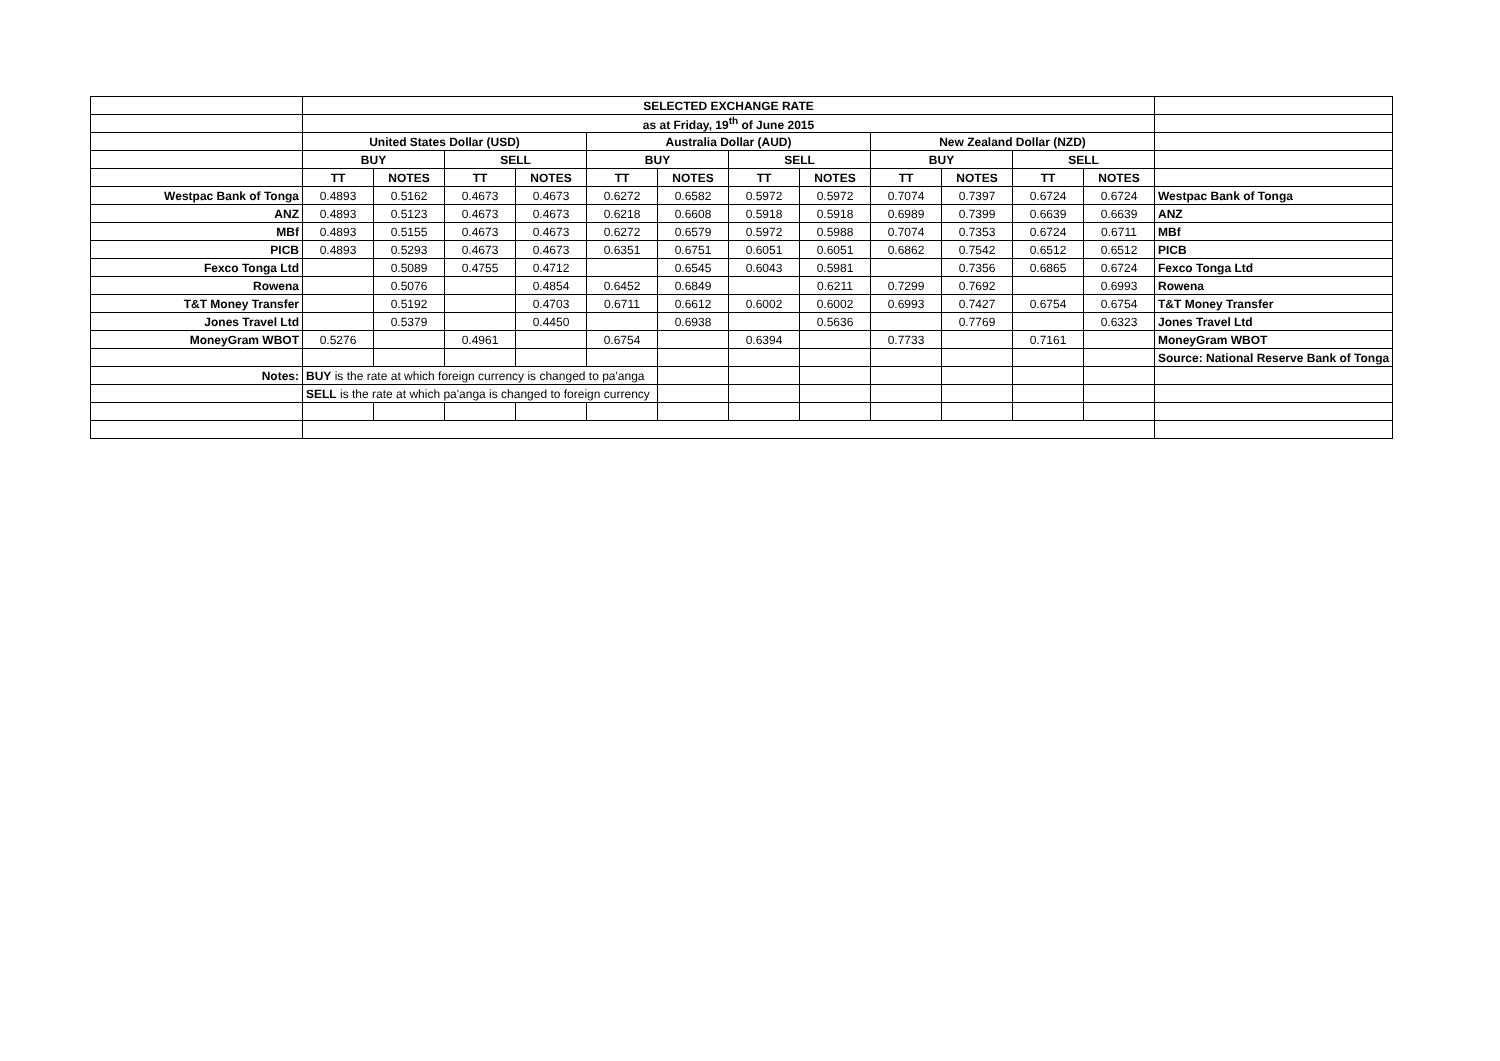| | SELECTED EXCHANGE RATE | | | | | | | | | | | | |
| | as at Friday, 19<sup>th</sup> of June 2015 | | | | | | | | | | | | |
| | United States Dollar (USD) | | | | Australia Dollar (AUD) | | | | New Zealand Dollar (NZD) | | | | |
| | BUY | | SELL | | BUY | | SELL | | BUY | | SELL | | |
| | TT | NOTES | TT | NOTES | TT | NOTES | TT | NOTES | TT | NOTES | TT | NOTES | |
| Westpac Bank of Tonga | 0.4893 | 0.5162 | 0.4673 | 0.4673 | 0.6272 | 0.6582 | 0.5972 | 0.5972 | 0.7074 | 0.7397 | 0.6724 | 0.6724 | Westpac Bank of Tonga |
| ANZ | 0.4893 | 0.5123 | 0.4673 | 0.4673 | 0.6218 | 0.6608 | 0.5918 | 0.5918 | 0.6989 | 0.7399 | 0.6639 | 0.6639 | ANZ |
| MBf | 0.4893 | 0.5155 | 0.4673 | 0.4673 | 0.6272 | 0.6579 | 0.5972 | 0.5988 | 0.7074 | 0.7353 | 0.6724 | 0.6711 | MBf |
| PICB | 0.4893 | 0.5293 | 0.4673 | 0.4673 | 0.6351 | 0.6751 | 0.6051 | 0.6051 | 0.6862 | 0.7542 | 0.6512 | 0.6512 | PICB |
| Fexco Tonga Ltd | | 0.5089 | 0.4755 | 0.4712 | | 0.6545 | 0.6043 | 0.5981 | | 0.7356 | 0.6865 | 0.6724 | Fexco Tonga Ltd |
| Rowena | | 0.5076 | | 0.4854 | 0.6452 | 0.6849 | | 0.6211 | 0.7299 | 0.7692 | | 0.6993 | Rowena |
| T&T Money Transfer | | 0.5192 | | 0.4703 | 0.6711 | 0.6612 | 0.6002 | 0.6002 | 0.6993 | 0.7427 | 0.6754 | 0.6754 | T&T Money Transfer |
| Jones Travel Ltd | | 0.5379 | | 0.4450 | | 0.6938 | | 0.5636 | | 0.7769 | | 0.6323 | Jones Travel Ltd |
| MoneyGram WBOT | 0.5276 | | 0.4961 | | 0.6754 | | 0.6394 | | 0.7733 | | 0.7161 | | MoneyGram WBOT |
| | | | | | | | | | | | | | Source: National Reserve Bank of Tonga |
| Notes: | BUY is the rate at which foreign currency is changed to pa'anga | | | | | | | | | | | | |
| | SELL is the rate at which pa'anga is changed to foreign currency | | | | | | | | | | | | |